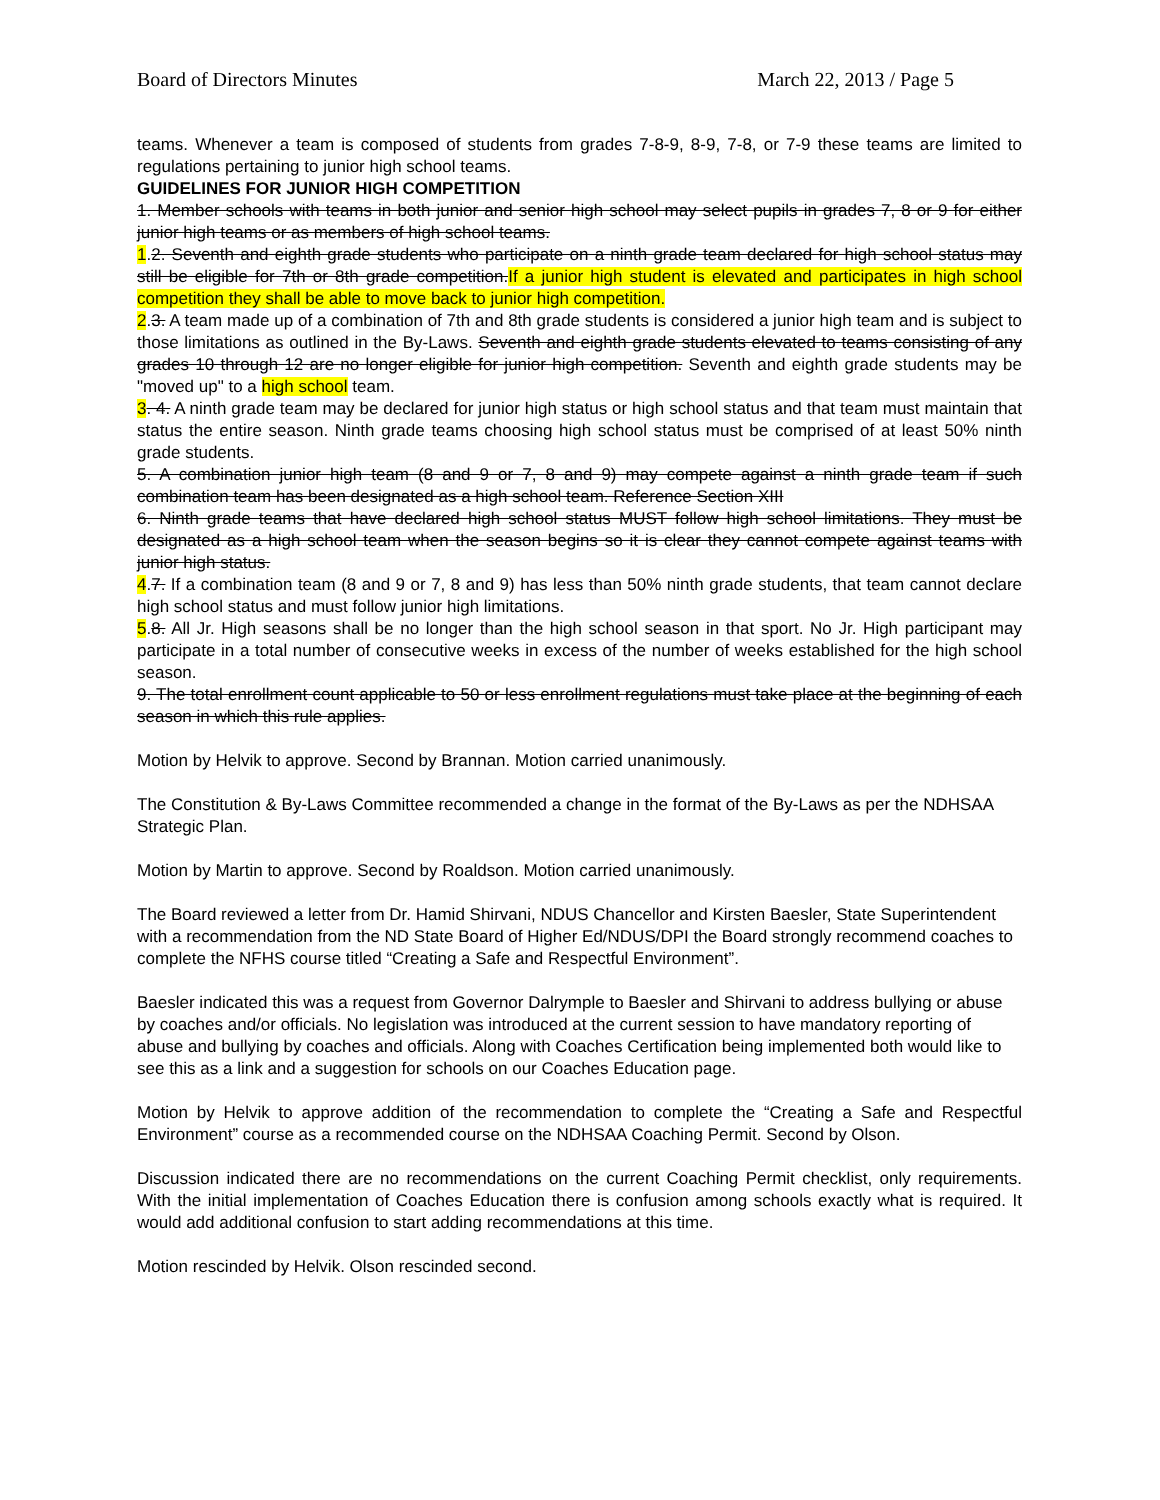Board of Directors Minutes March 22, 2013 / Page 5
teams. Whenever a team is composed of students from grades 7-8-9, 8-9, 7-8, or 7-9 these teams are limited to regulations pertaining to junior high school teams.
GUIDELINES FOR JUNIOR HIGH COMPETITION
1. Member schools with teams in both junior and senior high school may select pupils in grades 7, 8 or 9 for either junior high teams or as members of high school teams.
1.2. Seventh and eighth grade students who participate on a ninth grade team declared for high school status may still be eligible for 7th or 8th grade competition.If a junior high student is elevated and participates in high school competition they shall be able to move back to junior high competition.
2.3. A team made up of a combination of 7th and 8th grade students is considered a junior high team and is subject to those limitations as outlined in the By-Laws. Seventh and eighth grade students elevated to teams consisting of any grades 10 through 12 are no longer eligible for junior high competition. Seventh and eighth grade students may be "moved up" to a high school team.
3. 4. A ninth grade team may be declared for junior high status or high school status and that team must maintain that status the entire season. Ninth grade teams choosing high school status must be comprised of at least 50% ninth grade students.
5. A combination junior high team (8 and 9 or 7, 8 and 9) may compete against a ninth grade team if such combination team has been designated as a high school team. Reference Section XIII
6. Ninth grade teams that have declared high school status MUST follow high school limitations. They must be designated as a high school team when the season begins so it is clear they cannot compete against teams with junior high status.
4.7. If a combination team (8 and 9 or 7, 8 and 9) has less than 50% ninth grade students, that team cannot declare high school status and must follow junior high limitations.
5.8. All Jr. High seasons shall be no longer than the high school season in that sport. No Jr. High participant may participate in a total number of consecutive weeks in excess of the number of weeks established for the high school season.
9. The total enrollment count applicable to 50 or less enrollment regulations must take place at the beginning of each season in which this rule applies.
Motion by Helvik to approve. Second by Brannan. Motion carried unanimously.
The Constitution & By-Laws Committee recommended a change in the format of the By-Laws as per the NDHSAA Strategic Plan.
Motion by Martin to approve. Second by Roaldson. Motion carried unanimously.
The Board reviewed a letter from Dr. Hamid Shirvani, NDUS Chancellor and Kirsten Baesler, State Superintendent with a recommendation from the ND State Board of Higher Ed/NDUS/DPI the Board strongly recommend coaches to complete the NFHS course titled “Creating a Safe and Respectful Environment”.
Baesler indicated this was a request from Governor Dalrymple to Baesler and Shirvani to address bullying or abuse by coaches and/or officials. No legislation was introduced at the current session to have mandatory reporting of abuse and bullying by coaches and officials. Along with Coaches Certification being implemented both would like to see this as a link and a suggestion for schools on our Coaches Education page.
Motion by Helvik to approve addition of the recommendation to complete the “Creating a Safe and Respectful Environment” course as a recommended course on the NDHSAA Coaching Permit. Second by Olson.
Discussion indicated there are no recommendations on the current Coaching Permit checklist, only requirements. With the initial implementation of Coaches Education there is confusion among schools exactly what is required. It would add additional confusion to start adding recommendations at this time.
Motion rescinded by Helvik. Olson rescinded second.